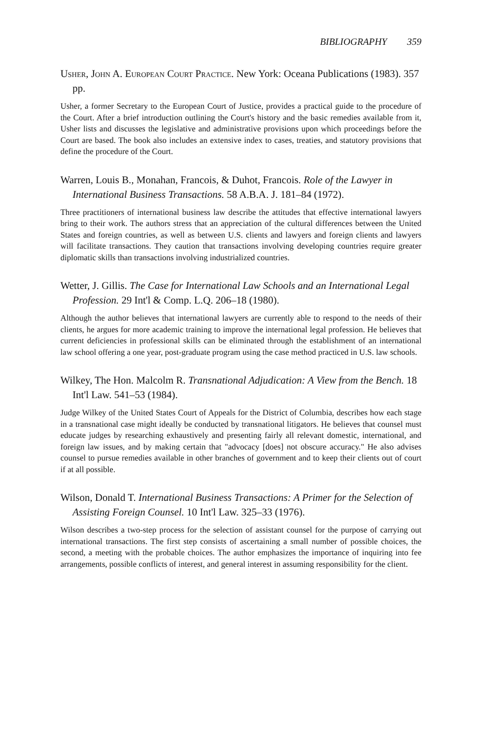BIBLIOGRAPHY 359
Usher, John A. European Court Practice. New York: Oceana Publications (1983). 357 pp.
Usher, a former Secretary to the European Court of Justice, provides a practical guide to the procedure of the Court. After a brief introduction outlining the Court's history and the basic remedies available from it, Usher lists and discusses the legislative and administrative provisions upon which proceedings before the Court are based. The book also includes an extensive index to cases, treaties, and statutory provisions that define the procedure of the Court.
Warren, Louis B., Monahan, Francois, & Duhot, Francois. Role of the Lawyer in International Business Transactions. 58 A.B.A. J. 181–84 (1972).
Three practitioners of international business law describe the attitudes that effective international lawyers bring to their work. The authors stress that an appreciation of the cultural differences between the United States and foreign countries, as well as between U.S. clients and lawyers and foreign clients and lawyers will facilitate transactions. They caution that transactions involving developing countries require greater diplomatic skills than transactions involving industrialized countries.
Wetter, J. Gillis. The Case for International Law Schools and an International Legal Profession. 29 Int'l & Comp. L.Q. 206–18 (1980).
Although the author believes that international lawyers are currently able to respond to the needs of their clients, he argues for more academic training to improve the international legal profession. He believes that current deficiencies in professional skills can be eliminated through the establishment of an international law school offering a one year, post-graduate program using the case method practiced in U.S. law schools.
Wilkey, The Hon. Malcolm R. Transnational Adjudication: A View from the Bench. 18 Int'l Law. 541–53 (1984).
Judge Wilkey of the United States Court of Appeals for the District of Columbia, describes how each stage in a transnational case might ideally be conducted by transnational litigators. He believes that counsel must educate judges by researching exhaustively and presenting fairly all relevant domestic, international, and foreign law issues, and by making certain that "advocacy [does] not obscure accuracy." He also advises counsel to pursue remedies available in other branches of government and to keep their clients out of court if at all possible.
Wilson, Donald T. International Business Transactions: A Primer for the Selection of Assisting Foreign Counsel. 10 Int'l Law. 325–33 (1976).
Wilson describes a two-step process for the selection of assistant counsel for the purpose of carrying out international transactions. The first step consists of ascertaining a small number of possible choices, the second, a meeting with the probable choices. The author emphasizes the importance of inquiring into fee arrangements, possible conflicts of interest, and general interest in assuming responsibility for the client.